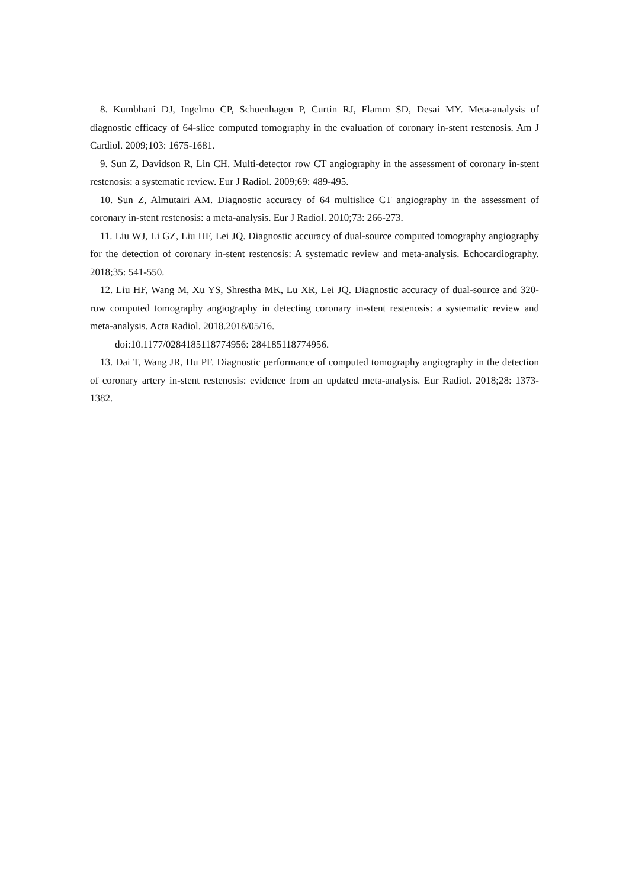8. Kumbhani DJ, Ingelmo CP, Schoenhagen P, Curtin RJ, Flamm SD, Desai MY. Meta-analysis of diagnostic efficacy of 64-slice computed tomography in the evaluation of coronary in-stent restenosis. Am J Cardiol. 2009;103: 1675-1681.
9. Sun Z, Davidson R, Lin CH. Multi-detector row CT angiography in the assessment of coronary in-stent restenosis: a systematic review. Eur J Radiol. 2009;69: 489-495.
10. Sun Z, Almutairi AM. Diagnostic accuracy of 64 multislice CT angiography in the assessment of coronary in-stent restenosis: a meta-analysis. Eur J Radiol. 2010;73: 266-273.
11. Liu WJ, Li GZ, Liu HF, Lei JQ. Diagnostic accuracy of dual-source computed tomography angiography for the detection of coronary in-stent restenosis: A systematic review and meta-analysis. Echocardiography. 2018;35: 541-550.
12. Liu HF, Wang M, Xu YS, Shrestha MK, Lu XR, Lei JQ. Diagnostic accuracy of dual-source and 320-row computed tomography angiography in detecting coronary in-stent restenosis: a systematic review and meta-analysis. Acta Radiol. 2018.2018/05/16.
doi:10.1177/0284185118774956: 284185118774956.
13. Dai T, Wang JR, Hu PF. Diagnostic performance of computed tomography angiography in the detection of coronary artery in-stent restenosis: evidence from an updated meta-analysis. Eur Radiol. 2018;28: 1373-1382.